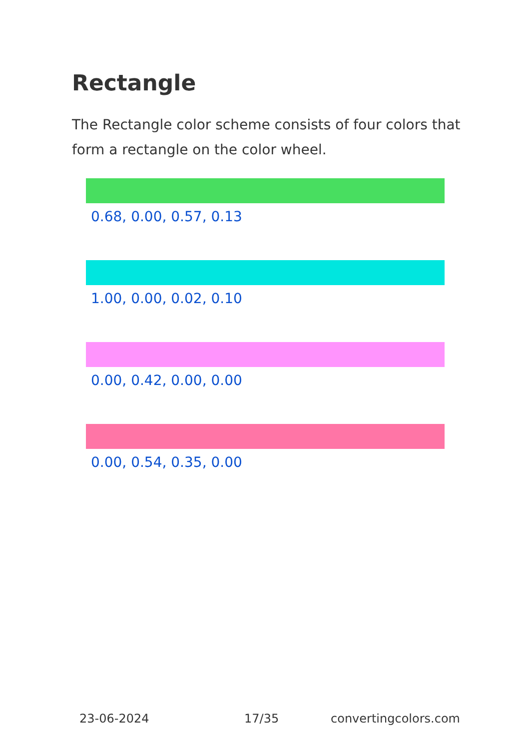Rectangle
The Rectangle color scheme consists of four colors that form a rectangle on the color wheel.
0.68, 0.00, 0.57, 0.13
1.00, 0.00, 0.02, 0.10
0.00, 0.42, 0.00, 0.00
0.00, 0.54, 0.35, 0.00
23-06-2024 17/35 convertingcolors.com